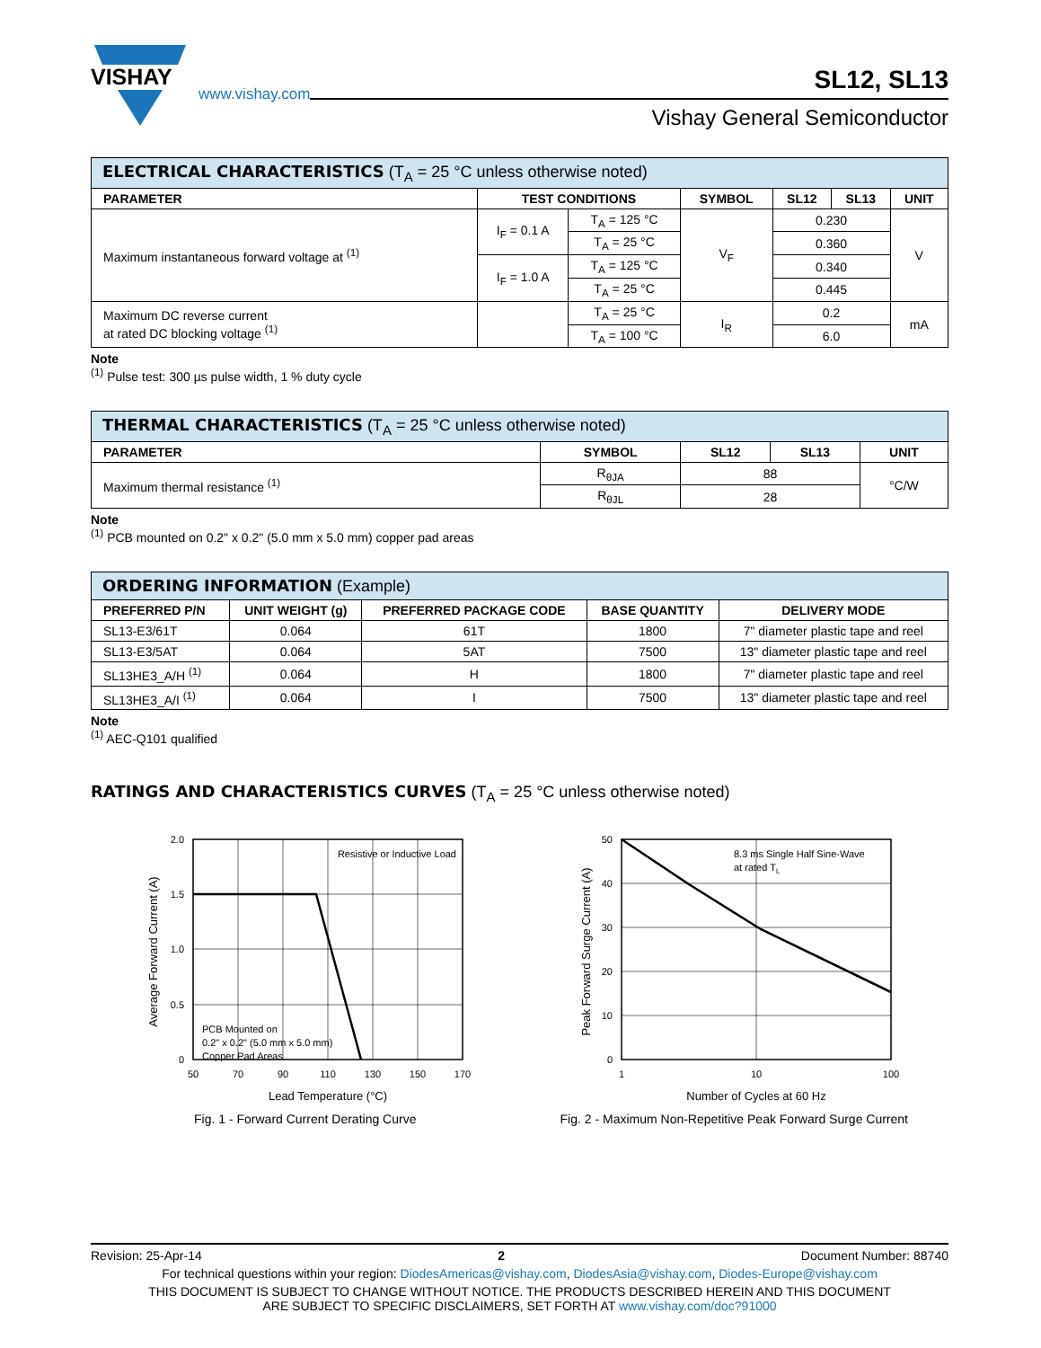VISHAY
www.vishay.com
SL12, SL13
Vishay General Semiconductor
| ELECTRICAL CHARACTERISTICS (T<sub>A</sub> = 25 °C unless otherwise noted) | | | | | | |
| PARAMETER | TEST CONDITIONS | | SYMBOL | SL12 | SL13 | UNIT |
| Maximum instantaneous forward voltage at <sup>(1)</sup> | I<sub>F</sub> = 0.1 A | T<sub>A</sub> = 125 °C | V<sub>F</sub> | 0.230 | | V |
| | | T<sub>A</sub> = 25 °C | | 0.360 | | |
| | I<sub>F</sub> = 1.0 A | T<sub>A</sub> = 125 °C | | 0.340 | | |
| | | T<sub>A</sub> = 25 °C | | 0.445 | | |
| Maximum DC reverse current at rated DC blocking voltage <sup>(1)</sup> | | T<sub>A</sub> = 25 °C | I<sub>R</sub> | 0.2 | | mA |
| | | T<sub>A</sub> = 100 °C | | 6.0 | | |
Note
<sup>(1)</sup> Pulse test: 300 µs pulse width, 1 % duty cycle
| THERMAL CHARACTERISTICS (T<sub>A</sub> = 25 °C unless otherwise noted) | | | | |
| PARAMETER | SYMBOL | SL12 | SL13 | UNIT |
| Maximum thermal resistance <sup>(1)</sup> | R<sub>θJA</sub> | 88 | | °C/W |
| | R<sub>θJL</sub> | 28 | | |
Note
<sup>(1)</sup> PCB mounted on 0.2" x 0.2" (5.0 mm x 5.0 mm) copper pad areas
| ORDERING INFORMATION (Example) | | | | |
| PREFERRED P/N | UNIT WEIGHT (g) | PREFERRED PACKAGE CODE | BASE QUANTITY | DELIVERY MODE |
| SL13-E3/61T | 0.064 | 61T | 1800 | 7" diameter plastic tape and reel |
| SL13-E3/5AT | 0.064 | 5AT | 7500 | 13" diameter plastic tape and reel |
| SL13HE3_A/H <sup>(1)</sup> | 0.064 | H | 1800 | 7" diameter plastic tape and reel |
| SL13HE3_A/I <sup>(1)</sup> | 0.064 | I | 7500 | 13" diameter plastic tape and reel |
Note
<sup>(1)</sup> AEC-Q101 qualified
RATINGS AND CHARACTERISTICS CURVES (T<sub>A</sub> = 25 °C unless otherwise noted)
Resistive or Inductive Load
PCB Mounted on
0.2" x 0.2" (5.0 mm x 5.0 mm)
Copper Pad Areas
2.0
1.5
1.0
0.5
0
50
70
90
110
130
150
170
Lead Temperature (°C)
Average Forward Current (A)
Fig. 1 - Forward Current Derating Curve
8.3 ms Single Half Sine-Wave
at rated TL
50
40
30
20
10
0
1
10
100
Number of Cycles at 60 Hz
Peak Forward Surge Current (A)
Fig. 2 - Maximum Non-Repetitive Peak Forward Surge Current
Revision: 25-Apr-14 2 Document Number: 88740
For technical questions within your region: DiodesAmericas@vishay.com, DiodesAsia@vishay.com, Diodes-Europe@vishay.com
THIS DOCUMENT IS SUBJECT TO CHANGE WITHOUT NOTICE. THE PRODUCTS DESCRIBED HEREIN AND THIS DOCUMENT
ARE SUBJECT TO SPECIFIC DISCLAIMERS, SET FORTH AT www.vishay.com/doc?91000